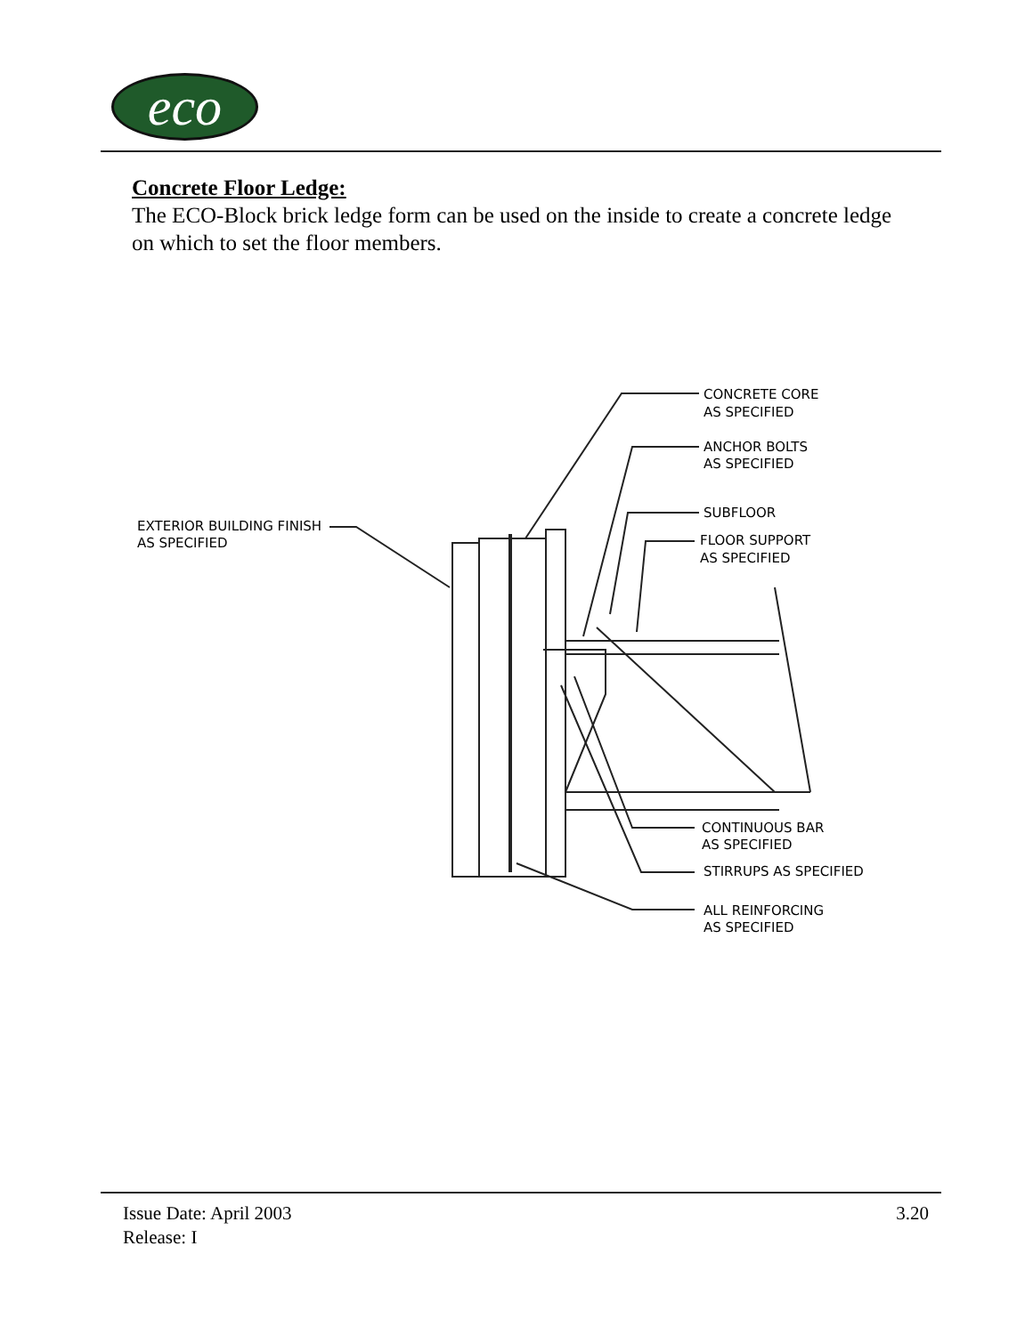eco
Concrete Floor Ledge:
The ECO-Block brick ledge form can be used on the inside to create a concrete ledge on which to set the floor members.
CONCRETE CORE
AS SPECIFIED
ANCHOR BOLTS
AS SPECIFIED
SUBFLOOR
FLOOR SUPPORT
AS SPECIFIED
EXTERIOR BUILDING FINISH
AS SPECIFIED
CONTINUOUS BAR
AS SPECIFIED
STIRRUPS AS SPECIFIED
ALL REINFORCING
AS SPECIFIED
Issue Date: April 2003
Release: I
3.20